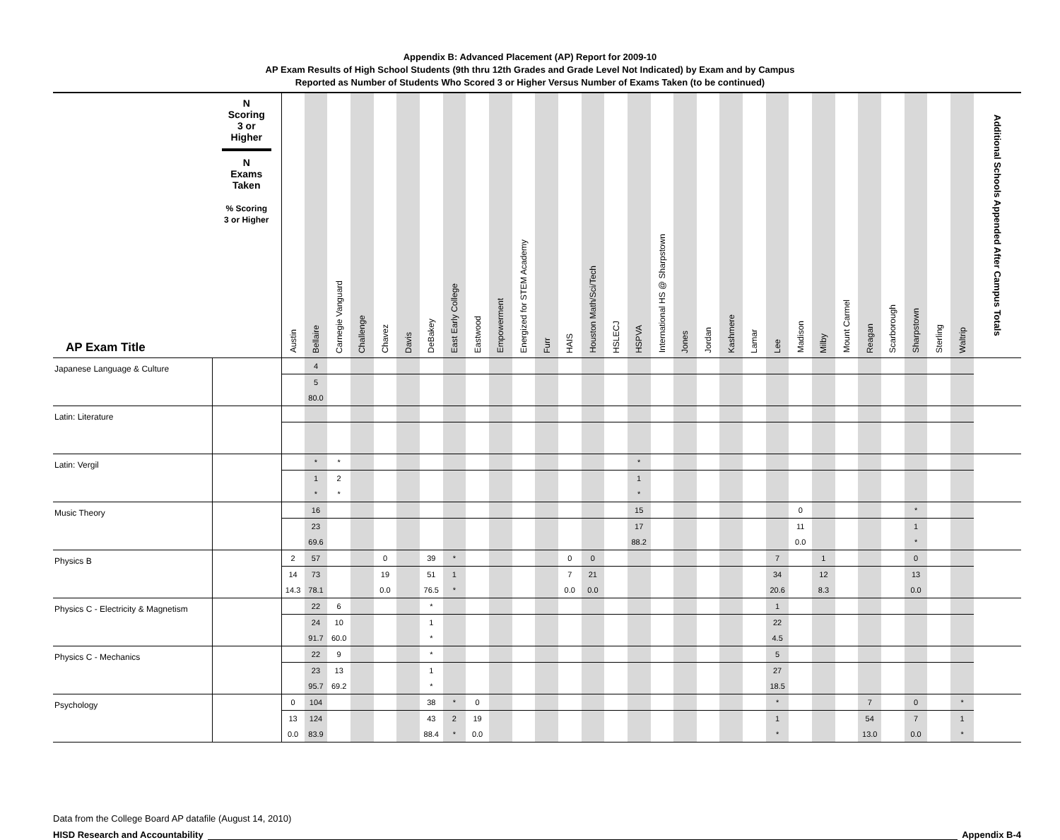Appendix B: Advanced Placement (AP) Report for 2009-10
AP Exam Results of High School Students (9th thru 12th Grades and Grade Level Not Indicated) by Exam and by Campus
Reported as Number of Students Who Scored 3 or Higher Versus Number of Exams Taken (to be continued)
| AP Exam Title | N Scoring 3 or Higher N Exams Taken % Scoring 3 or Higher | Austin | Bellaire | Carnegie Vanguard | Challenge | Chavez | Davis | DeBakey | East Early College | Eastwood | Empowerment | Energized for STEM Academy | Furr | HAIS | Houston Math/Sci/Tech | HSLECJ | HSPVA | International HS @ Sharpstown | Jones | Jordan | Kashmere | Lamar | Lee | Madison | Milby | Mount Carmel | Reagan | Scarborough | Sharpstown | Sterling | Waltrip | Additional Schools Appended After Campus Totals |
| --- | --- | --- | --- | --- | --- | --- | --- | --- | --- | --- | --- | --- | --- | --- | --- | --- | --- | --- | --- | --- | --- | --- | --- | --- | --- | --- | --- | --- | --- | --- | --- | --- |
| Japanese Language & Culture | | | 4 | | | | | | | | | | | | | | | | | | | | | | | | | | | | | |
| | | | 5 | | | | | | | | | | | | | | | | | | | | | | | | | | | | | |
| | | | 80.0 | | | | | | | | | | | | | | | | | | | | | | | | | | | | | |
| Latin: Literature | | | | | | | | | | | | | | | | | | | | | | | | | | | | | | | | |
| Latin: Vergil | | | * | * | | | | | | | | | | | | | * | | | | | | | | | | | | | | | |
| | | | 1 | 2 | | | | | | | | | | | | | 1 | | | | | | | | | | | | | | | |
| | | | * | * | | | | | | | | | | | | | * | | | | | | | | | | | | | | | |
| Music Theory | | | 16 | | | | | | | | | | | | | | 15 | | | | | | | 0 | | | | | * | | | |
| | | | 23 | | | | | | | | | | | | | | 17 | | | | | | | 11 | | | | | 1 | | | |
| | | | 69.6 | | | | | | | | | | | | | | 88.2 | | | | | | | 0.0 | | | | | * | | | |
| Physics B | | 2 | 57 | | | 0 | | 39 | * | | | | | 0 | 0 | | | | | | | | 7 | | 1 | | | | 0 | | | |
| | | 14 | 73 | | | 19 | | 51 | 1 | | | | | 7 | 21 | | | | | | | | 34 | | 12 | | | | 13 | | | |
| | | 14.3 | 78.1 | | | 0.0 | | 76.5 | * | | | | | 0.0 | 0.0 | | | | | | | | 20.6 | | 8.3 | | | | 0.0 | | | |
| Physics C - Electricity & Magnetism | | | 22 | 6 | | | | * | | | | | | | | | | | | | | | 1 | | | | | | | | | |
| | | | 24 | 10 | | | | 1 | | | | | | | | | | | | | | | 22 | | | | | | | | | |
| | | | 91.7 | 60.0 | | | | * | | | | | | | | | | | | | | | 4.5 | | | | | | | | | |
| Physics C - Mechanics | | | 22 | 9 | | | | * | | | | | | | | | | | | | | | 5 | | | | | | | | | |
| | | | 23 | 13 | | | | 1 | | | | | | | | | | | | | | | 27 | | | | | | | | | |
| | | | 95.7 | 69.2 | | | | * | | | | | | | | | | | | | | | 18.5 | | | | | | | | | |
| Psychology | | 0 | 104 | | | | | 38 | * | 0 | | | | | | | | | | | | | * | | | | 7 | | 0 | | * | |
| | | 13 | 124 | | | | | 43 | 2 | 19 | | | | | | | | | | | | | 1 | | | | 54 | | 7 | | 1 | |
| | | 0.0 | 83.9 | | | | | 88.4 | * | 0.0 | | | | | | | | | | | | | * | | | | 13.0 | | 0.0 | | * | |
Data from the College Board AP datafile (August 14, 2010)
HISD Research and Accountability Appendix B-4